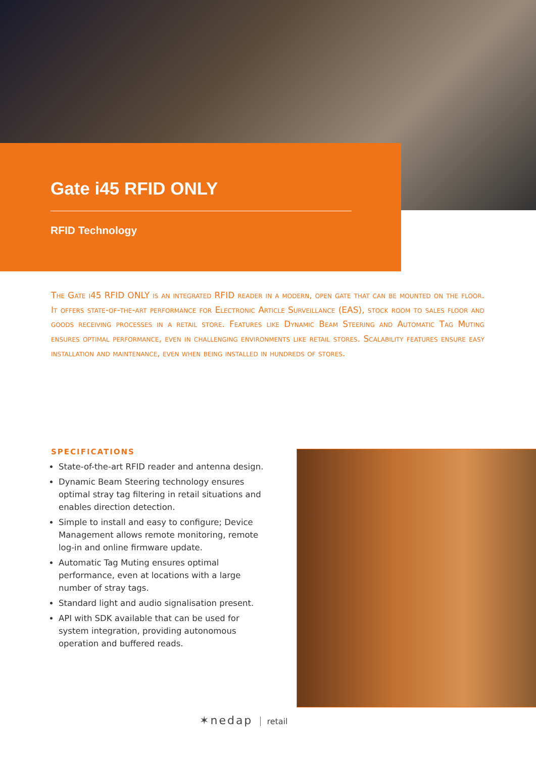Gate i45 RFID ONLY
RFID Technology
The Gate i45 RFID ONLY is an integrated RFID reader in a modern, open gate that can be mounted on the floor. It offers state-of-the-art performance for Electronic Article Surveillance (EAS), stock room to sales floor and goods receiving processes in a retail store. Features like Dynamic Beam Steering and Automatic Tag Muting ensures optimal performance, even in challenging environments like retail stores. Scalability features ensure easy installation and maintenance, even when being installed in hundreds of stores.
SPECIFICATIONS
State-of-the-art RFID reader and antenna design.
Dynamic Beam Steering technology ensures optimal stray tag filtering in retail situations and enables direction detection.
Simple to install and easy to configure; Device Management allows remote monitoring, remote log-in and online firmware update.
Automatic Tag Muting ensures optimal performance, even at locations with a large number of stray tags.
Standard light and audio signalisation present.
API with SDK available that can be used for system integration, providing autonomous operation and buffered reads.
✶nedap retail